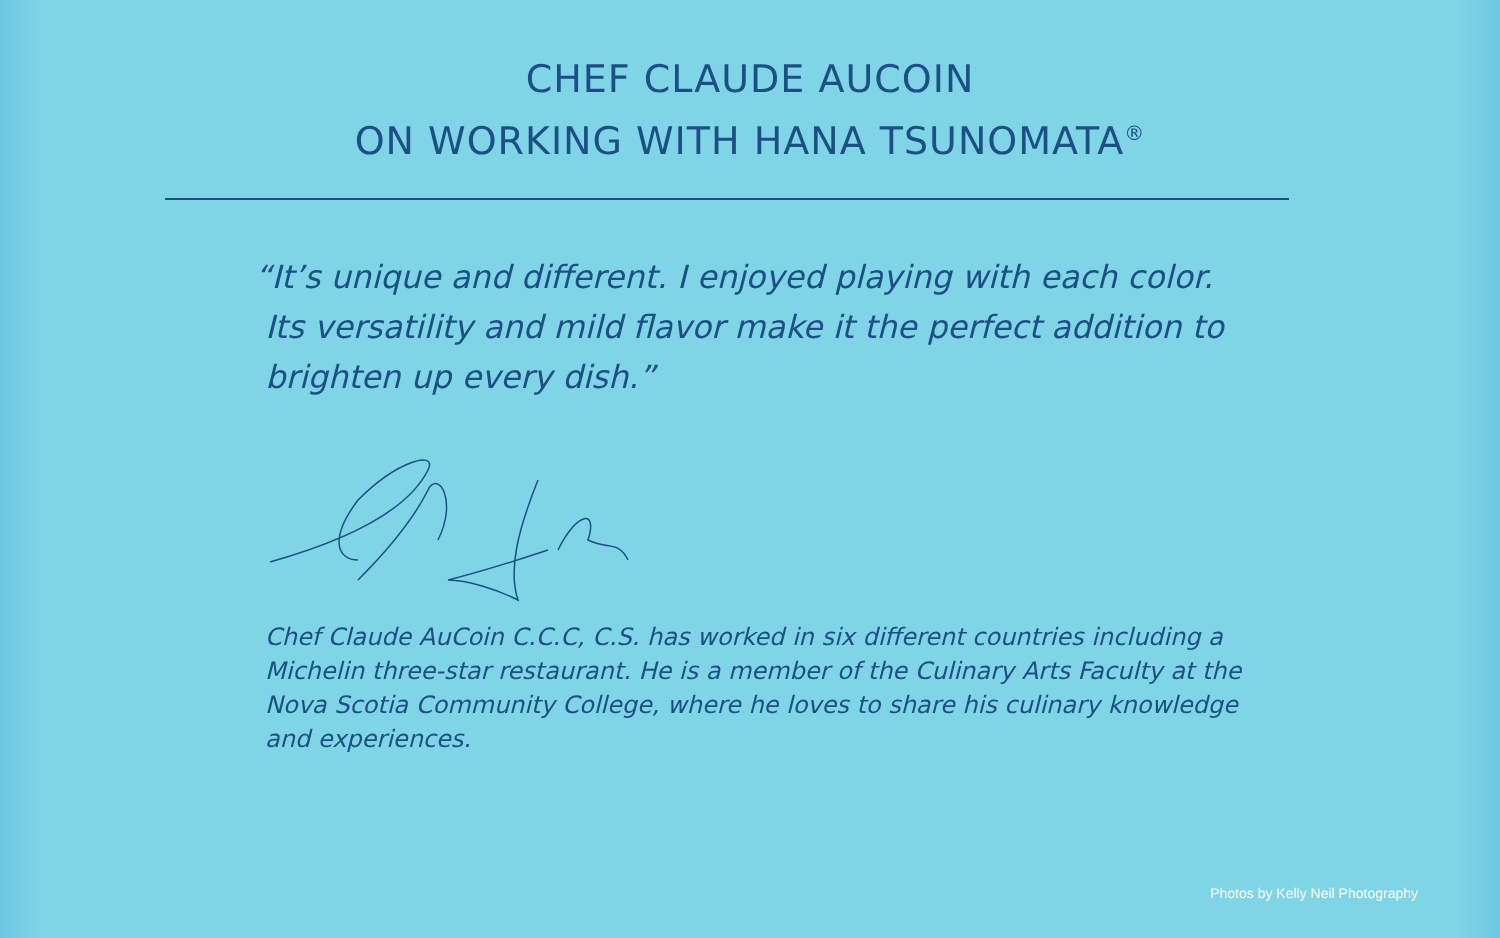CHEF CLAUDE AUCOIN
ON WORKING WITH HANA TSUNOMATA<sup>®</sup>
“It’s unique and different. I enjoyed playing with each color.
Its versatility and mild flavor make it the perfect addition to
brighten up every dish.”
Chef Claude AuCoin C.C.C, C.S. has worked in six different countries including a Michelin three-star restaurant. He is a member of the Culinary Arts Faculty at the Nova Scotia Community College, where he loves to share his culinary knowledge and experiences.
Photos by Kelly Neil Photography